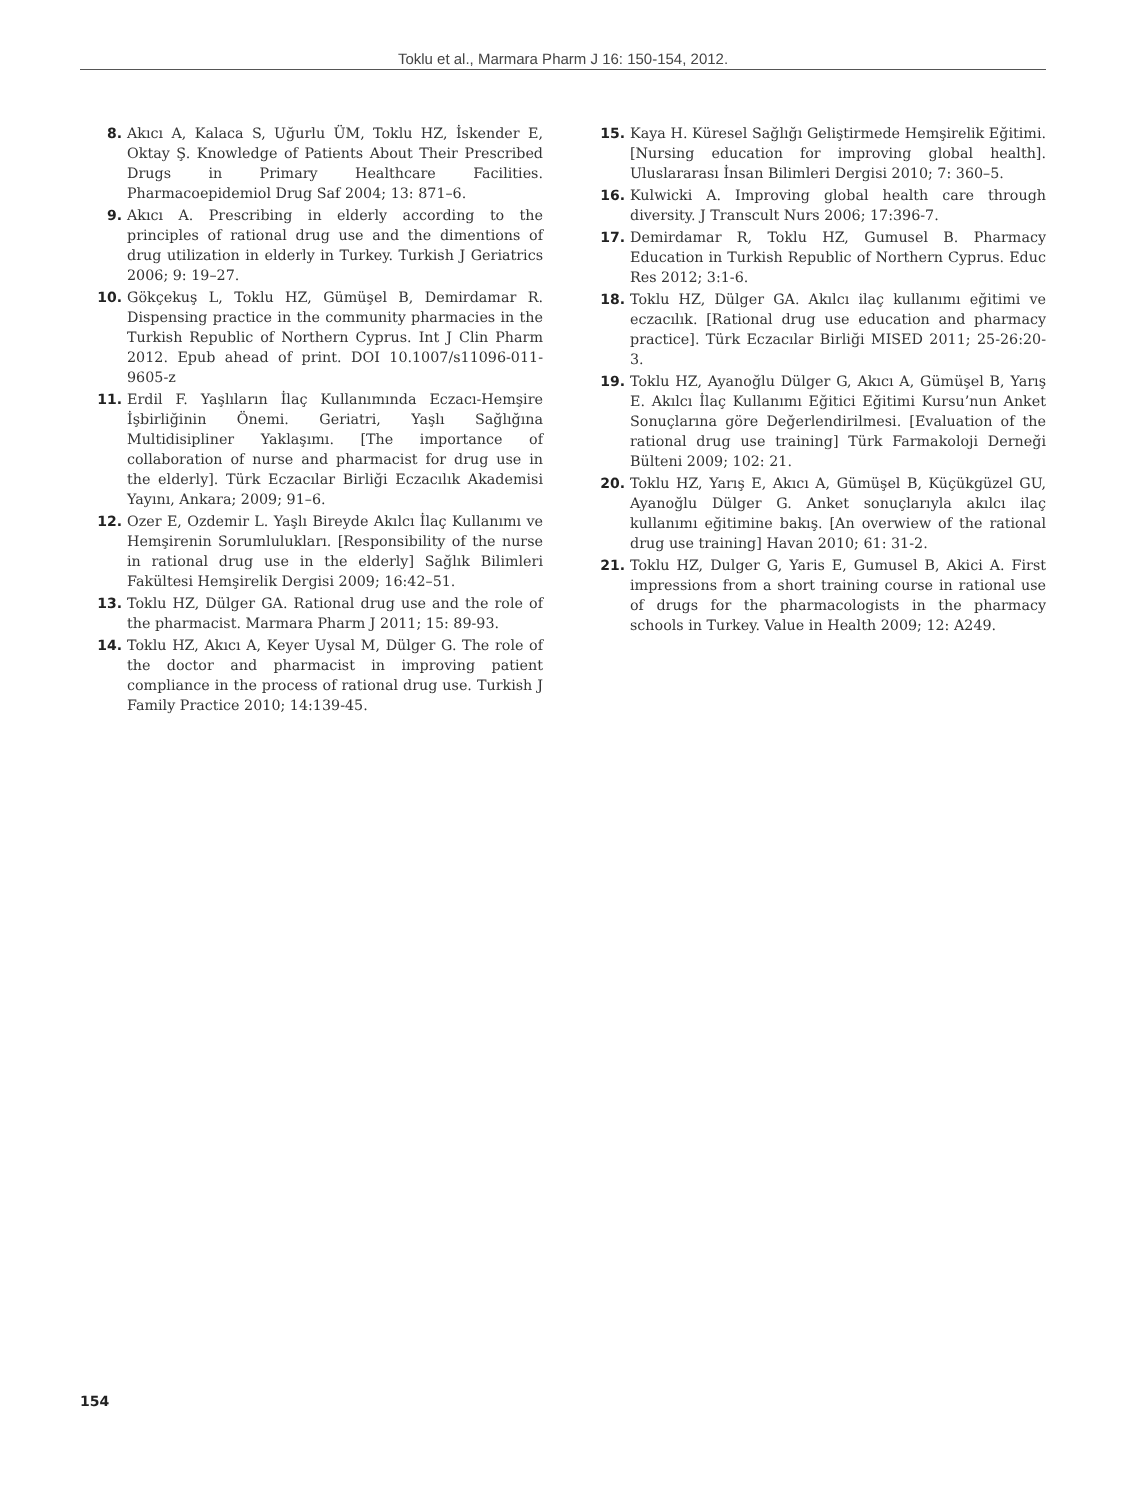Toklu et al., Marmara Pharm J 16: 150-154, 2012.
8. Akıcı A, Kalaca S, Uğurlu ÜM, Toklu HZ, İskender E, Oktay Ş. Knowledge of Patients About Their Prescribed Drugs in Primary Healthcare Facilities. Pharmacoepidemiol Drug Saf 2004; 13: 871–6.
9. Akıcı A. Prescribing in elderly according to the principles of rational drug use and the dimentions of drug utilization in elderly in Turkey. Turkish J Geriatrics 2006; 9: 19–27.
10. Gökçekuş L, Toklu HZ, Gümüşel B, Demirdamar R. Dispensing practice in the community pharmacies in the Turkish Republic of Northern Cyprus. Int J Clin Pharm 2012. Epub ahead of print. DOI 10.1007/s11096-011-9605-z
11. Erdil F. Yaşlıların İlaç Kullanımında Eczacı-Hemşire İşbirliğinin Önemi. Geriatri, Yaşlı Sağlığına Multidisipliner Yaklaşımı. [The importance of collaboration of nurse and pharmacist for drug use in the elderly]. Türk Eczacılar Birliği Eczacılık Akademisi Yayını, Ankara; 2009; 91–6.
12. Ozer E, Ozdemir L. Yaşlı Bireyde Akılcı İlaç Kullanımı ve Hemşirenin Sorumlulukları. [Responsibility of the nurse in rational drug use in the elderly] Sağlık Bilimleri Fakültesi Hemşirelik Dergisi 2009; 16:42–51.
13. Toklu HZ, Dülger GA. Rational drug use and the role of the pharmacist. Marmara Pharm J 2011; 15: 89-93.
14. Toklu HZ, Akıcı A, Keyer Uysal M, Dülger G. The role of the doctor and pharmacist in improving patient compliance in the process of rational drug use. Turkish J Family Practice 2010; 14:139-45.
15. Kaya H. Küresel Sağlığı Geliştirmede Hemşirelik Eğitimi. [Nursing education for improving global health]. Uluslararası İnsan Bilimleri Dergisi 2010; 7: 360–5.
16. Kulwicki A. Improving global health care through diversity. J Transcult Nurs 2006; 17:396-7.
17. Demirdamar R, Toklu HZ, Gumusel B. Pharmacy Education in Turkish Republic of Northern Cyprus. Educ Res 2012; 3:1-6.
18. Toklu HZ, Dülger GA. Akılcı ilaç kullanımı eğitimi ve eczacılık. [Rational drug use education and pharmacy practice]. Türk Eczacılar Birliği MISED 2011; 25-26:20-3.
19. Toklu HZ, Ayanoğlu Dülger G, Akıcı A, Gümüşel B, Yarış E. Akılcı İlaç Kullanımı Eğitici Eğitimi Kursu’nun Anket Sonuçlarına göre Değerlendirilmesi. [Evaluation of the rational drug use training] Türk Farmakoloji Derneği Bülteni 2009; 102: 21.
20. Toklu HZ, Yarış E, Akıcı A, Gümüşel B, Küçükgüzel GU, Ayanoğlu Dülger G. Anket sonuçlarıyla akılcı ilaç kullanımı eğitimine bakış. [An overwiew of the rational drug use training] Havan 2010; 61: 31-2.
21. Toklu HZ, Dulger G, Yaris E, Gumusel B, Akici A. First impressions from a short training course in rational use of drugs for the pharmacologists in the pharmacy schools in Turkey. Value in Health 2009; 12: A249.
154